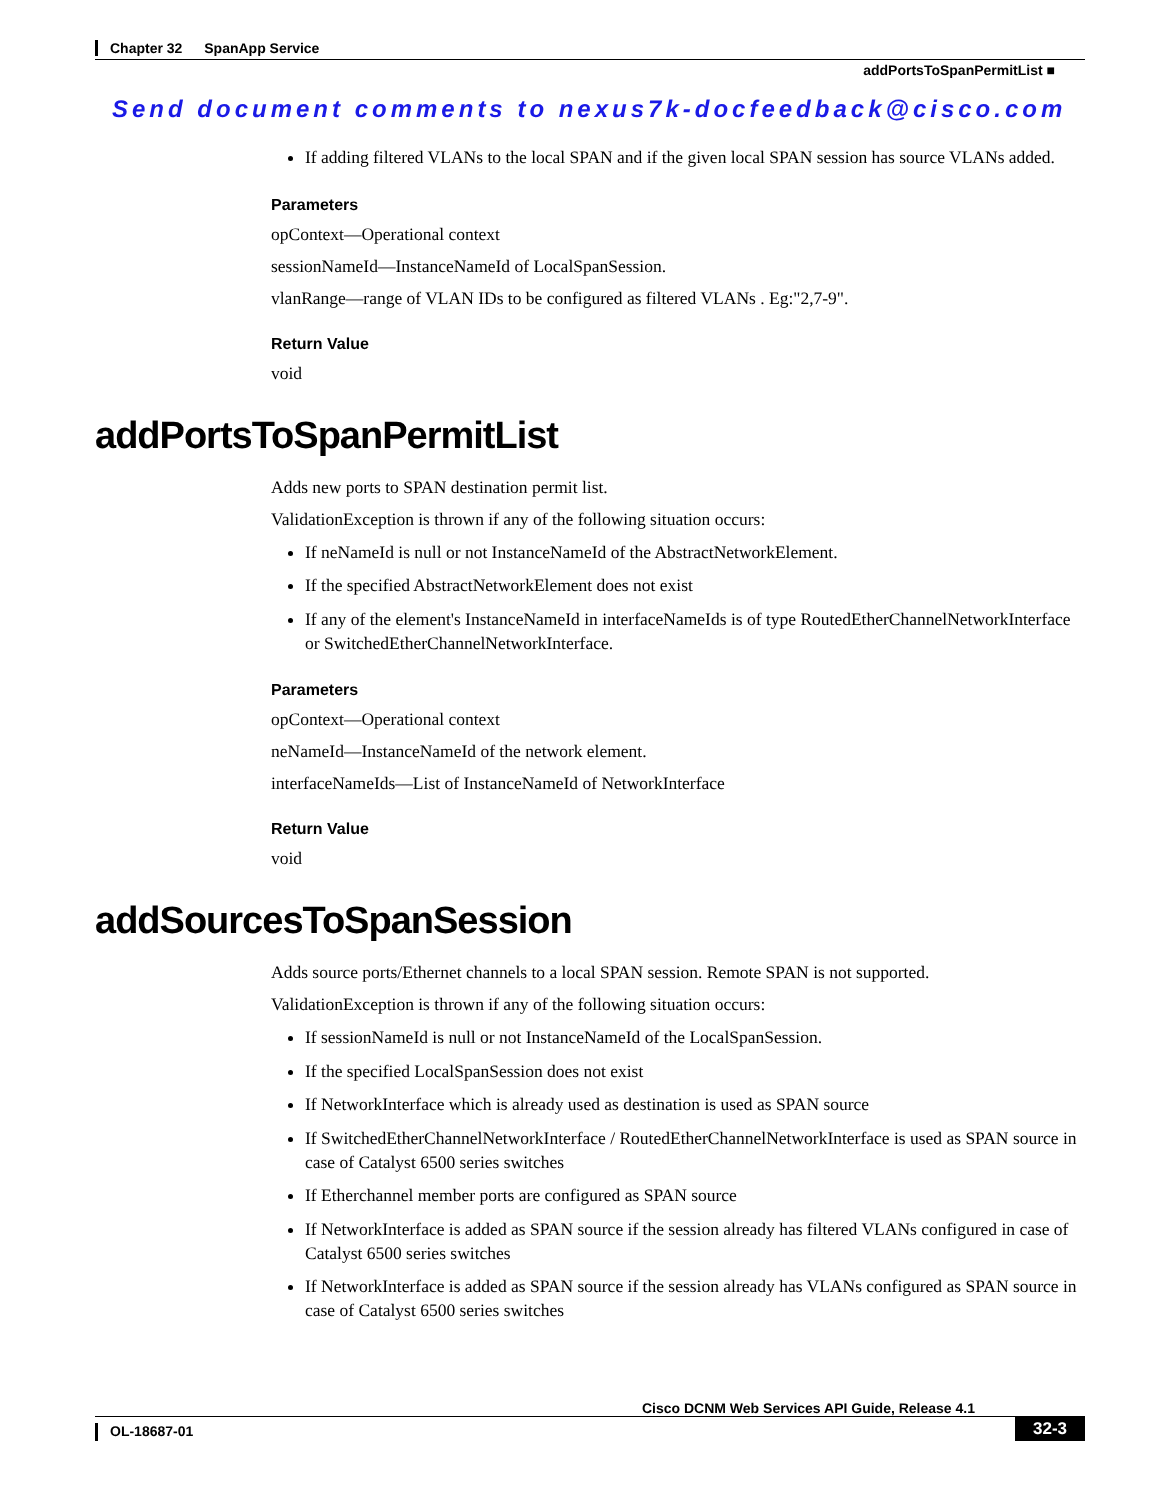Chapter 32 SpanApp Service
addPortsToSpanPermitList ■
Send document comments to nexus7k-docfeedback@cisco.com
If adding filtered VLANs to the local SPAN and if the given local SPAN session has source VLANs added.
Parameters
opContext—Operational context
sessionNameId—InstanceNameId of LocalSpanSession.
vlanRange—range of VLAN IDs to be configured as filtered VLANs . Eg:"2,7-9".
Return Value
void
addPortsToSpanPermitList
Adds new ports to SPAN destination permit list.
ValidationException is thrown if any of the following situation occurs:
If neNameId is null or not InstanceNameId of the AbstractNetworkElement.
If the specified AbstractNetworkElement does not exist
If any of the element's InstanceNameId in interfaceNameIds is of type RoutedEtherChannelNetworkInterface or SwitchedEtherChannelNetworkInterface.
Parameters
opContext—Operational context
neNameId—InstanceNameId of the network element.
interfaceNameIds—List of InstanceNameId of NetworkInterface
Return Value
void
addSourcesToSpanSession
Adds source ports/Ethernet channels to a local SPAN session. Remote SPAN is not supported.
ValidationException is thrown if any of the following situation occurs:
If sessionNameId is null or not InstanceNameId of the LocalSpanSession.
If the specified LocalSpanSession does not exist
If NetworkInterface which is already used as destination is used as SPAN source
If SwitchedEtherChannelNetworkInterface / RoutedEtherChannelNetworkInterface is used as SPAN source in case of Catalyst 6500 series switches
If Etherchannel member ports are configured as SPAN source
If NetworkInterface is added as SPAN source if the session already has filtered VLANs configured in case of Catalyst 6500 series switches
If NetworkInterface is added as SPAN source if the session already has VLANs configured as SPAN source in case of Catalyst 6500 series switches
Cisco DCNM Web Services API Guide, Release 4.1
OL-18687-01 32-3